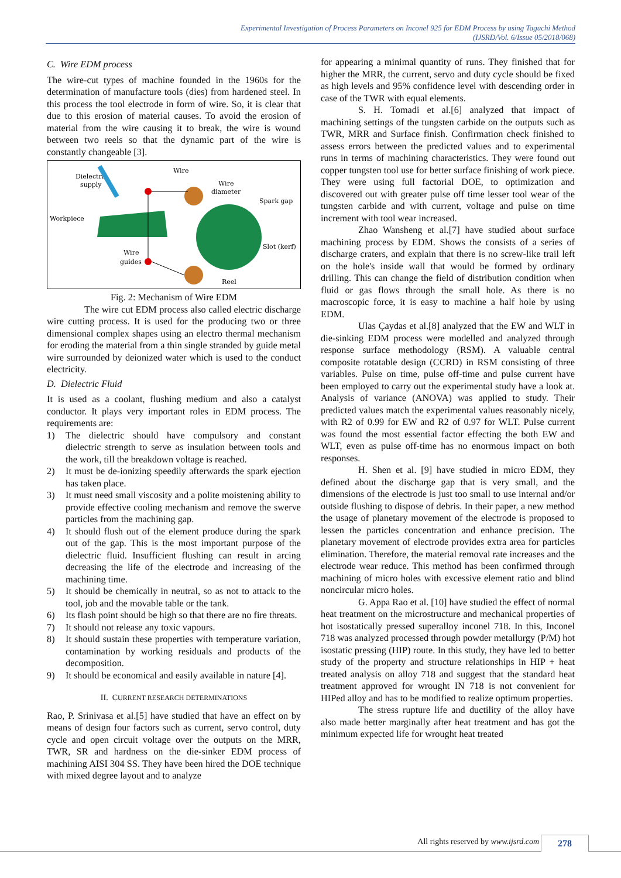Experimental Investigation of Process Parameters on Inconel 925 for EDM Process by using Taguchi Method
(IJSRD/Vol. 6/Issue 05/2018/068)
C. Wire EDM process
The wire-cut types of machine founded in the 1960s for the determination of manufacture tools (dies) from hardened steel. In this process the tool electrode in form of wire. So, it is clear that due to this erosion of material causes. To avoid the erosion of material from the wire causing it to break, the wire is wound between two reels so that the dynamic part of the wire is constantly changeable [3].
Dielectric
supply
Wire
Wire
diameter
Spark gap
Workpiece
Wire
guides
Slot (kerf)
Reel
Fig. 2: Mechanism of Wire EDM
The wire cut EDM process also called electric discharge wire cutting process. It is used for the producing two or three dimensional complex shapes using an electro thermal mechanism for eroding the material from a thin single stranded by guide metal wire surrounded by deionized water which is used to the conduct electricity.
D. Dielectric Fluid
It is used as a coolant, flushing medium and also a catalyst conductor. It plays very important roles in EDM process. The requirements are:
1) The dielectric should have compulsory and constant dielectric strength to serve as insulation between tools and the work, till the breakdown voltage is reached.
2) It must be de-ionizing speedily afterwards the spark ejection has taken place.
3) It must need small viscosity and a polite moistening ability to provide effective cooling mechanism and remove the swerve particles from the machining gap.
4) It should flush out of the element produce during the spark out of the gap. This is the most important purpose of the dielectric fluid. Insufficient flushing can result in arcing decreasing the life of the electrode and increasing of the machining time.
5) It should be chemically in neutral, so as not to attack to the tool, job and the movable table or the tank.
6) Its flash point should be high so that there are no fire threats.
7) It should not release any toxic vapours.
8) It should sustain these properties with temperature variation, contamination by working residuals and products of the decomposition.
9) It should be economical and easily available in nature [4].
II. CURRENT RESEARCH DETERMINATIONS
Rao, P. Srinivasa et al.[5] have studied that have an effect on by means of design four factors such as current, servo control, duty cycle and open circuit voltage over the outputs on the MRR, TWR, SR and hardness on the die-sinker EDM process of machining AISI 304 SS. They have been hired the DOE technique with mixed degree layout and to analyze
for appearing a minimal quantity of runs. They finished that for higher the MRR, the current, servo and duty cycle should be fixed as high levels and 95% confidence level with descending order in case of the TWR with equal elements.
S. H. Tomadi et al.[6] analyzed that impact of machining settings of the tungsten carbide on the outputs such as TWR, MRR and Surface finish. Confirmation check finished to assess errors between the predicted values and to experimental runs in terms of machining characteristics. They were found out copper tungsten tool use for better surface finishing of work piece. They were using full factorial DOE, to optimization and discovered out with greater pulse off time lesser tool wear of the tungsten carbide and with current, voltage and pulse on time increment with tool wear increased.
Zhao Wansheng et al.[7] have studied about surface machining process by EDM. Shows the consists of a series of discharge craters, and explain that there is no screw-like trail left on the hole's inside wall that would be formed by ordinary drilling. This can change the field of distribution condition when fluid or gas flows through the small hole. As there is no macroscopic force, it is easy to machine a half hole by using EDM.
Ulas Çaydas et al.[8] analyzed that the EW and WLT in die-sinking EDM process were modelled and analyzed through response surface methodology (RSM). A valuable central composite rotatable design (CCRD) in RSM consisting of three variables. Pulse on time, pulse off-time and pulse current have been employed to carry out the experimental study have a look at. Analysis of variance (ANOVA) was applied to study. Their predicted values match the experimental values reasonably nicely, with R2 of 0.99 for EW and R2 of 0.97 for WLT. Pulse current was found the most essential factor effecting the both EW and WLT, even as pulse off-time has no enormous impact on both responses.
H. Shen et al. [9] have studied in micro EDM, they defined about the discharge gap that is very small, and the dimensions of the electrode is just too small to use internal and/or outside flushing to dispose of debris. In their paper, a new method the usage of planetary movement of the electrode is proposed to lessen the particles concentration and enhance precision. The planetary movement of electrode provides extra area for particles elimination. Therefore, the material removal rate increases and the electrode wear reduce. This method has been confirmed through machining of micro holes with excessive element ratio and blind noncircular micro holes.
G. Appa Rao et al. [10] have studied the effect of normal heat treatment on the microstructure and mechanical properties of hot isostatically pressed superalloy inconel 718. In this, Inconel 718 was analyzed processed through powder metallurgy (P/M) hot isostatic pressing (HIP) route. In this study, they have led to better study of the property and structure relationships in HIP + heat treated analysis on alloy 718 and suggest that the standard heat treatment approved for wrought IN 718 is not convenient for HIPed alloy and has to be modified to realize optimum properties.
The stress rupture life and ductility of the alloy have also made better marginally after heat treatment and has got the minimum expected life for wrought heat treated
All rights reserved by www.ijsrd.com
278